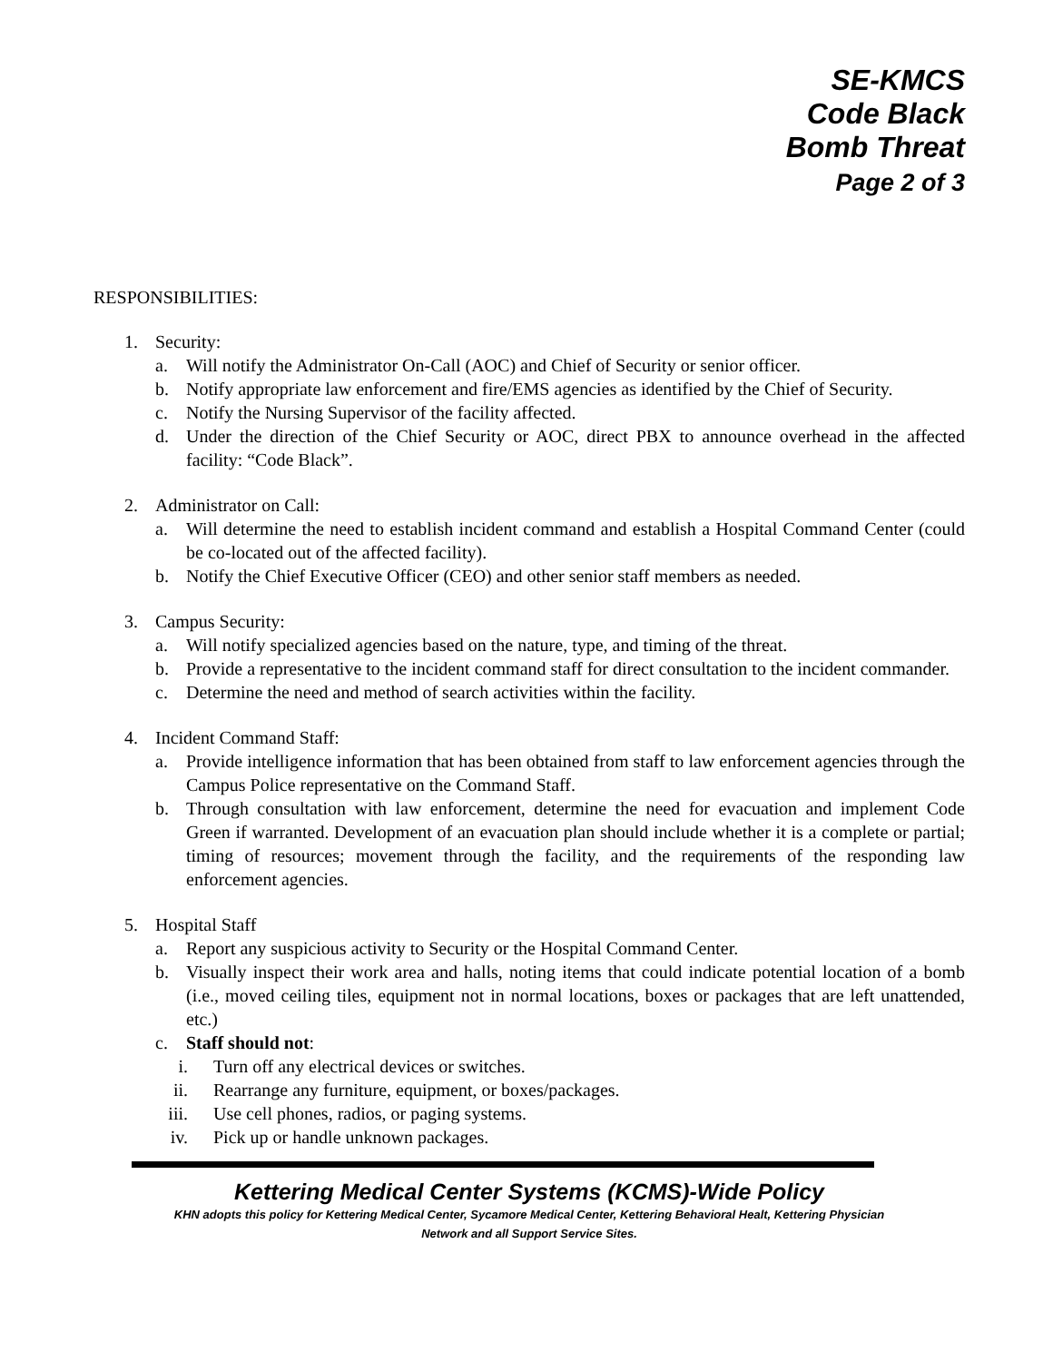SE-KMCS
Code Black
Bomb Threat
Page 2 of 3
RESPONSIBILITIES:
1. Security:
a. Will notify the Administrator On-Call (AOC) and Chief of Security or senior officer.
b. Notify appropriate law enforcement and fire/EMS agencies as identified by the Chief of Security.
c. Notify the Nursing Supervisor of the facility affected.
d. Under the direction of the Chief Security or AOC, direct PBX to announce overhead in the affected facility: “Code Black”.
2. Administrator on Call:
a. Will determine the need to establish incident command and establish a Hospital Command Center (could be co-located out of the affected facility).
b. Notify the Chief Executive Officer (CEO) and other senior staff members as needed.
3. Campus Security:
a. Will notify specialized agencies based on the nature, type, and timing of the threat.
b. Provide a representative to the incident command staff for direct consultation to the incident commander.
c. Determine the need and method of search activities within the facility.
4. Incident Command Staff:
a. Provide intelligence information that has been obtained from staff to law enforcement agencies through the Campus Police representative on the Command Staff.
b. Through consultation with law enforcement, determine the need for evacuation and implement Code Green if warranted. Development of an evacuation plan should include whether it is a complete or partial; timing of resources; movement through the facility, and the requirements of the responding law enforcement agencies.
5. Hospital Staff
a. Report any suspicious activity to Security or the Hospital Command Center.
b. Visually inspect their work area and halls, noting items that could indicate potential location of a bomb (i.e., moved ceiling tiles, equipment not in normal locations, boxes or packages that are left unattended, etc.)
c. Staff should not:
i. Turn off any electrical devices or switches.
ii. Rearrange any furniture, equipment, or boxes/packages.
iii. Use cell phones, radios, or paging systems.
iv. Pick up or handle unknown packages.
Kettering Medical Center Systems (KCMS)-Wide Policy
KHN adopts this policy for Kettering Medical Center, Sycamore Medical Center, Kettering Behavioral Healt, Kettering Physician
Network and all Support Service Sites.